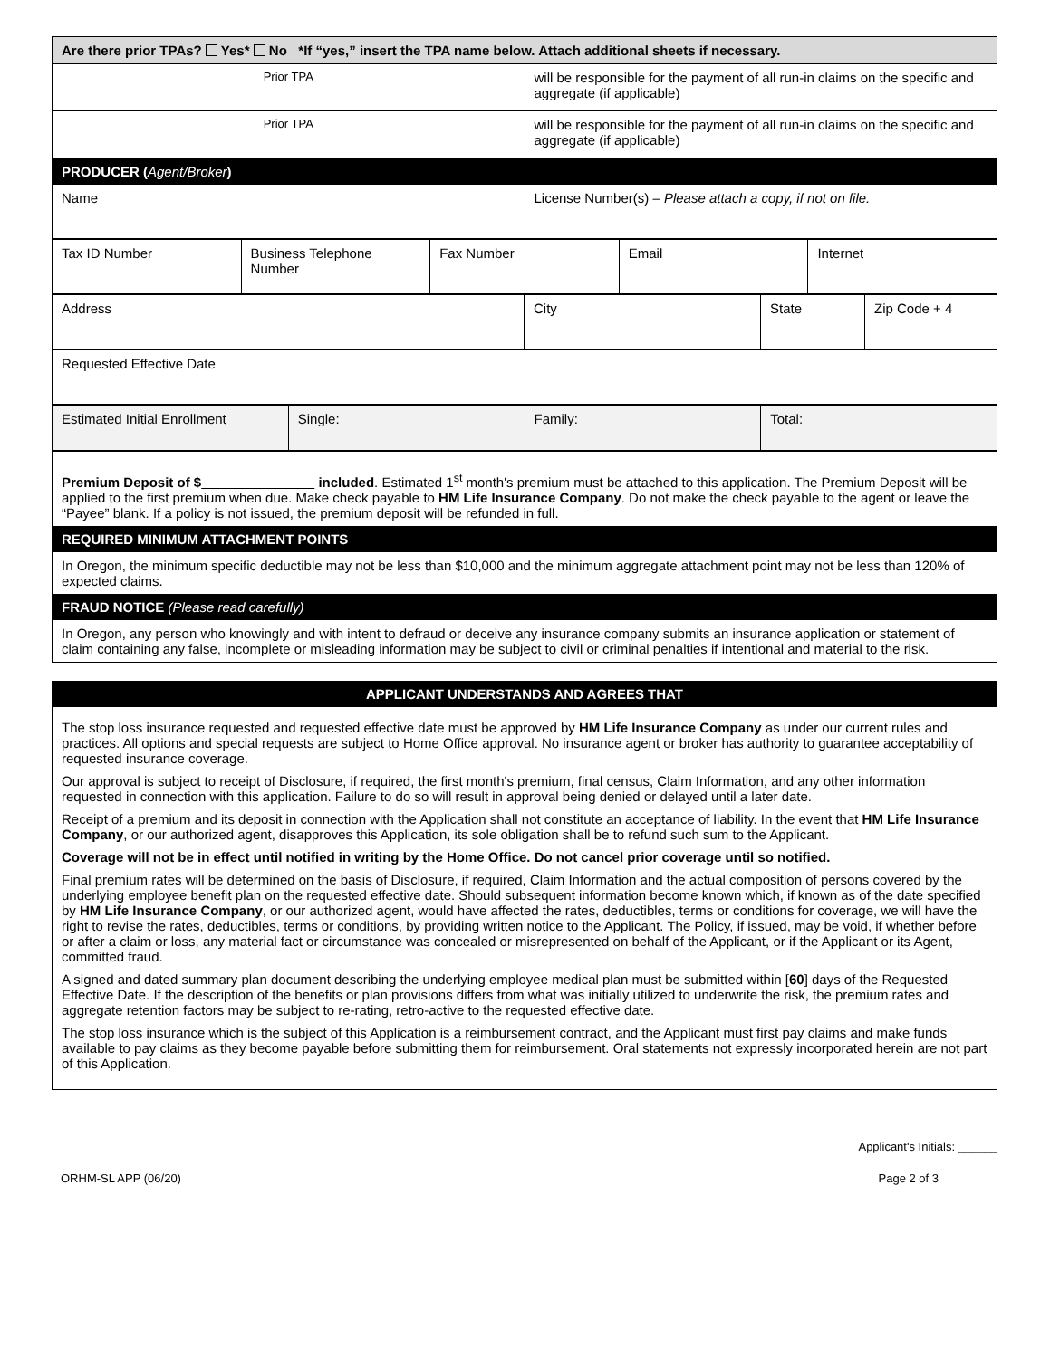| Are there prior TPAs? Yes* No *If “yes,” insert the TPA name below. Attach additional sheets if necessary. | |
| Prior TPA | will be responsible for the payment of all run-in claims on the specific and aggregate (if applicable) |
| Prior TPA | will be responsible for the payment of all run-in claims on the specific and aggregate (if applicable) |
| PRODUCER ( Agent/Broker ) | |
| Name | License Number(s) – Please attach a copy, if not on file. |
| Tax ID Number | Business Telephone Number | Fax Number | Email | Internet |
| Address | City | State | Zip Code + 4 |
| Requested Effective Date |
| Estimated Initial Enrollment | Single: | Family: | Total: |
| Premium Deposit of $ included . Estimated 1<sup>st</sup> month's premium must be attached to this application. The Premium Deposit will be applied to the first premium when due. Make check payable to HM Life Insurance Company . Do not make the check payable to the agent or leave the “Payee” blank. If a policy is not issued, the premium deposit will be refunded in full. |
| REQUIRED MINIMUM ATTACHMENT POINTS |
| In Oregon, the minimum specific deductible may not be less than $10,000 and the minimum aggregate attachment point may not be less than 120% of expected claims. |
| FRAUD NOTICE (Please read carefully) |
| In Oregon, any person who knowingly and with intent to defraud or deceive any insurance company submits an insurance application or statement of claim containing any false, incomplete or misleading information may be subject to civil or criminal penalties if intentional and material to the risk. |
| APPLICANT UNDERSTANDS AND AGREES THAT |
| The stop loss insurance requested and requested effective date must be approved by HM Life Insurance Company as under our current rules and practices. All options and special requests are subject to Home Office approval. No insurance agent or broker has authority to guarantee acceptability of requested insurance coverage. Our approval is subject to receipt of Disclosure, if required, the first month's premium, final census, Claim Information, and any other information requested in connection with this application. Failure to do so will result in approval being denied or delayed until a later date. Receipt of a premium and its deposit in connection with the Application shall not constitute an acceptance of liability. In the event that HM Life Insurance Company , or our authorized agent, disapproves this Application, its sole obligation shall be to refund such sum to the Applicant. Coverage will not be in effect until notified in writing by the Home Office. Do not cancel prior coverage until so notified. Final premium rates will be determined on the basis of Disclosure, if required, Claim Information and the actual composition of persons covered by the underlying employee benefit plan on the requested effective date. Should subsequent information become known which, if known as of the date specified by HM Life Insurance Company , or our authorized agent, would have affected the rates, deductibles, terms or conditions for coverage, we will have the right to revise the rates, deductibles, terms or conditions, by providing written notice to the Applicant. The Policy, if issued, may be void, if whether before or after a claim or loss, any material fact or circumstance was concealed or misrepresented on behalf of the Applicant, or if the Applicant or its Agent, committed fraud. A signed and dated summary plan document describing the underlying employee medical plan must be submitted within [ 60 ] days of the Requested Effective Date. If the description of the benefits or plan provisions differs from what was initially utilized to underwrite the risk, the premium rates and aggregate retention factors may be subject to re-rating, retro-active to the requested effective date. The stop loss insurance which is the subject of this Application is a reimbursement contract, and the Applicant must first pay claims and make funds available to pay claims as they become payable before submitting them for reimbursement. Oral statements not expressly incorporated herein are not part of this Application. |
Applicant's Initials: ______
ORHM-SL APP (06/20) Page 2 of 3